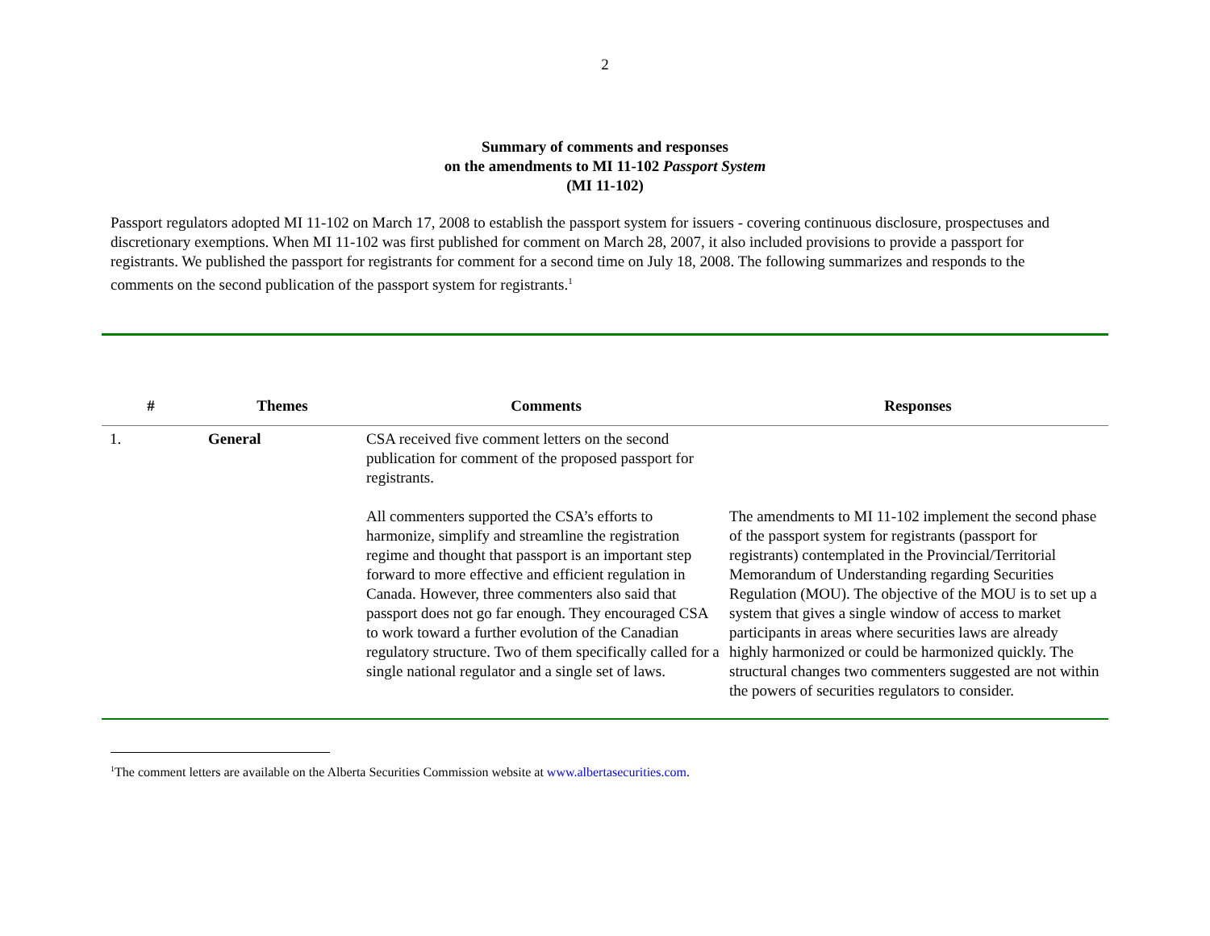2
Summary of comments and responses
on the amendments to MI 11-102 Passport System
(MI 11-102)
Passport regulators adopted MI 11-102 on March 17, 2008 to establish the passport system for issuers - covering continuous disclosure, prospectuses and discretionary exemptions. When MI 11-102 was first published for comment on March 28, 2007, it also included provisions to provide a passport for registrants. We published the passport for registrants for comment for a second time on July 18, 2008. The following summarizes and responds to the comments on the second publication of the passport system for registrants.<sup>1</sup>
| # | Themes | Comments | Responses |
| --- | --- | --- | --- |
| 1. | General | CSA received five comment letters on the second publication for comment of the proposed passport for registrants. | |
| | | All commenters supported the CSA’s efforts to harmonize, simplify and streamline the registration regime and thought that passport is an important step forward to more effective and efficient regulation in Canada. However, three commenters also said that passport does not go far enough. They encouraged CSA to work toward a further evolution of the Canadian regulatory structure. Two of them specifically called for a single national regulator and a single set of laws. | The amendments to MI 11-102 implement the second phase of the passport system for registrants (passport for registrants) contemplated in the Provincial/Territorial Memorandum of Understanding regarding Securities Regulation (MOU). The objective of the MOU is to set up a system that gives a single window of access to market participants in areas where securities laws are already highly harmonized or could be harmonized quickly. The structural changes two commenters suggested are not within the powers of securities regulators to consider. |
<sup>1</sup> The comment letters are available on the Alberta Securities Commission website at www.albertasecurities.com.